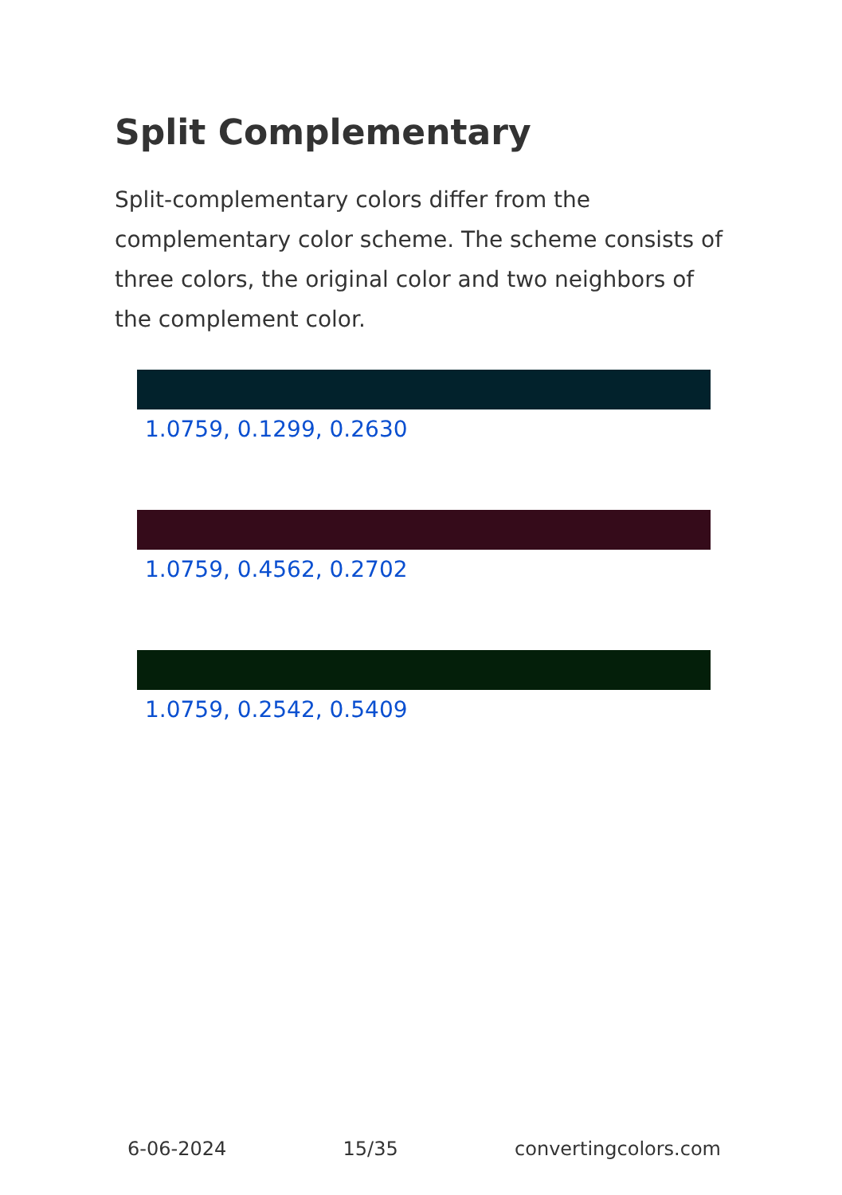Split Complementary
Split-complementary colors differ from the complementary color scheme. The scheme consists of three colors, the original color and two neighbors of the complement color.
1.0759, 0.1299, 0.2630
1.0759, 0.4562, 0.2702
1.0759, 0.2542, 0.5409
6-06-2024 15/35 convertingcolors.com